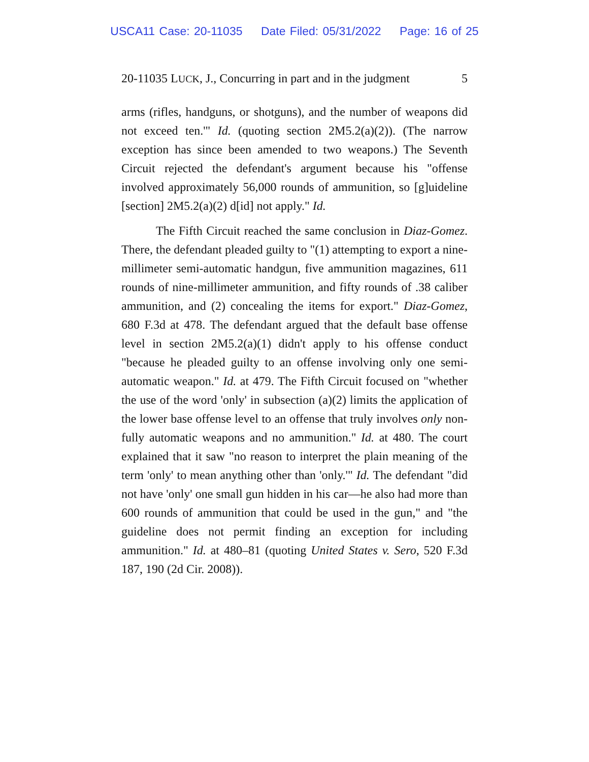USCA11 Case: 20-11035 Date Filed: 05/31/2022 Page: 16 of 25
20-11035 LUCK, J., Concurring in part and in the judgment 5
arms (rifles, handguns, or shotguns), and the number of weapons did not exceed ten.'" Id. (quoting section 2M5.2(a)(2)). (The narrow exception has since been amended to two weapons.) The Seventh Circuit rejected the defendant's argument because his "offense involved approximately 56,000 rounds of ammunition, so [g]uideline [section] 2M5.2(a)(2) d[id] not apply." Id.
The Fifth Circuit reached the same conclusion in Diaz-Gomez. There, the defendant pleaded guilty to "(1) attempting to export a nine-millimeter semi-automatic handgun, five ammunition magazines, 611 rounds of nine-millimeter ammunition, and fifty rounds of .38 caliber ammunition, and (2) concealing the items for export." Diaz-Gomez, 680 F.3d at 478. The defendant argued that the default base offense level in section 2M5.2(a)(1) didn't apply to his offense conduct "because he pleaded guilty to an offense involving only one semi-automatic weapon." Id. at 479. The Fifth Circuit focused on "whether the use of the word 'only' in subsection (a)(2) limits the application of the lower base offense level to an offense that truly involves only non-fully automatic weapons and no ammunition." Id. at 480. The court explained that it saw "no reason to interpret the plain meaning of the term 'only' to mean anything other than 'only.'" Id. The defendant "did not have 'only' one small gun hidden in his car—he also had more than 600 rounds of ammunition that could be used in the gun," and "the guideline does not permit finding an exception for including ammunition." Id. at 480–81 (quoting United States v. Sero, 520 F.3d 187, 190 (2d Cir. 2008)).